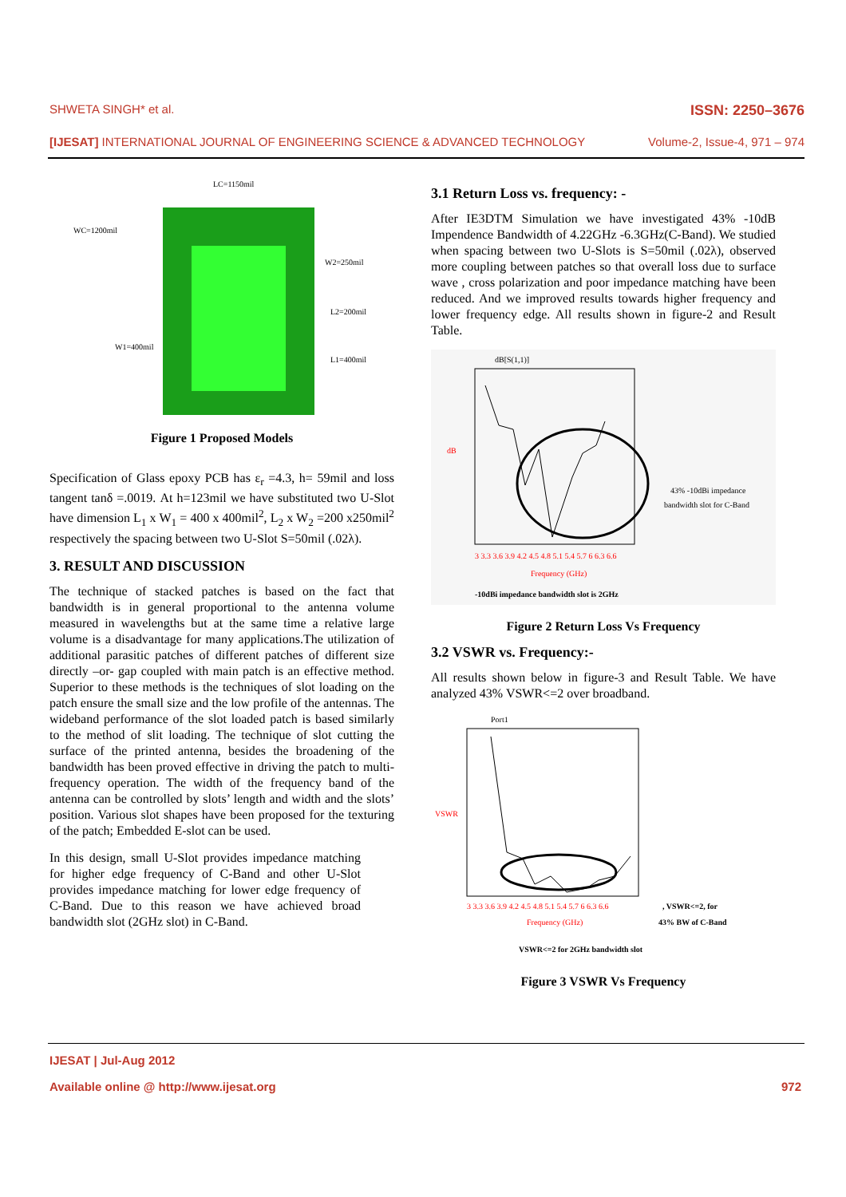SHWETA SINGH* et al. ISSN: 2250–3676
[IJESAT] INTERNATIONAL JOURNAL OF ENGINEERING SCIENCE & ADVANCED TECHNOLOGY Volume-2, Issue-4, 971 – 974
LC=1150mil
WC=1200mil
W2=250mil
L2=200mil
W1=400mil
L1=400mil
Figure 1 Proposed Models
Specification of Glass epoxy PCB has ε<sub>r</sub> =4.3, h= 59mil and loss tangent tanδ =.0019. At h=123mil we have substituted two U-Slot have dimension L<sub>1</sub> x W<sub>1</sub> = 400 x 400mil<sup>2</sup>, L<sub>2</sub> x W<sub>2</sub> =200 x250mil<sup>2</sup> respectively the spacing between two U-Slot S=50mil (.02λ).
3. RESULT AND DISCUSSION
The technique of stacked patches is based on the fact that bandwidth is in general proportional to the antenna volume measured in wavelengths but at the same time a relative large volume is a disadvantage for many applications.The utilization of additional parasitic patches of different patches of different size directly –or- gap coupled with main patch is an effective method. Superior to these methods is the techniques of slot loading on the patch ensure the small size and the low profile of the antennas. The wideband performance of the slot loaded patch is based similarly to the method of slit loading. The technique of slot cutting the surface of the printed antenna, besides the broadening of the bandwidth has been proved effective in driving the patch to multi-frequency operation. The width of the frequency band of the antenna can be controlled by slots’ length and width and the slots’ position. Various slot shapes have been proposed for the texturing of the patch; Embedded E-slot can be used.
In this design, small U-Slot provides impedance matching for higher edge frequency of C-Band and other U-Slot provides impedance matching for lower edge frequency of C-Band. Due to this reason we have achieved broad bandwidth slot (2GHz slot) in C-Band.
3.1 Return Loss vs. frequency: -
After IE3DTM Simulation we have investigated 43% -10dB Impendence Bandwidth of 4.22GHz -6.3GHz(C-Band). We studied when spacing between two U-Slots is S=50mil (.02λ), observed more coupling between patches so that overall loss due to surface wave , cross polarization and poor impedance matching have been reduced. And we improved results towards higher frequency and lower frequency edge. All results shown in figure-2 and Result Table.
dB[S(1,1)]
dB
3 3.3 3.6 3.9 4.2 4.5 4.8 5.1 5.4 5.7 6 6.3 6.6
Frequency (GHz)
43% -10dBi impedance
bandwidth slot for C-Band
-10dBi impedance bandwidth slot is 2GHz
Figure 2 Return Loss Vs Frequency
3.2 VSWR vs. Frequency:-
All results shown below in figure-3 and Result Table. We have analyzed 43% VSWR<=2 over broadband.
Port1
VSWR
3 3.3 3.6 3.9 4.2 4.5 4.8 5.1 5.4 5.7 6 6.3 6.6
Frequency (GHz)
, VSWR<=2, for
43% BW of C-Band
VSWR<=2 for 2GHz bandwidth slot
Figure 3 VSWR Vs Frequency
IJESAT | Jul-Aug 2012
Available online @ http://www.ijesat.org 972